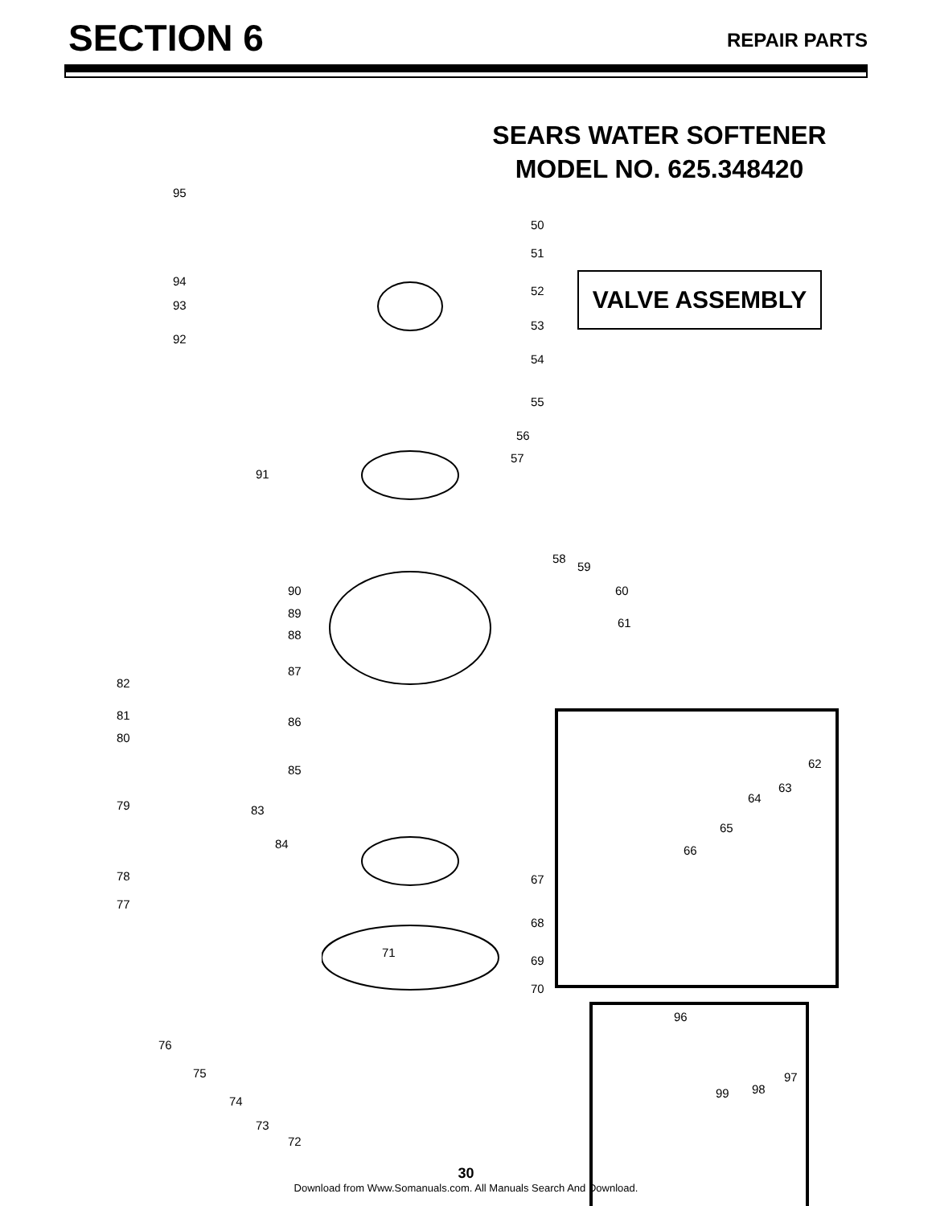SECTION 6
REPAIR PARTS
SEARS WATER SOFTENER
MODEL NO. 625.348420
VALVE ASSEMBLY
95
50
51
94
93
52
53
92
54
55
56
91
57
58
59
60 90
89
88
61
87
82
81 86
80
85 62
63
64
79 83
65
84 66
78 67
77
68
71
69
70
96
76
75 97
98 99
74
73
72
30
Download from Www.Somanuals.com. All Manuals Search And Download.